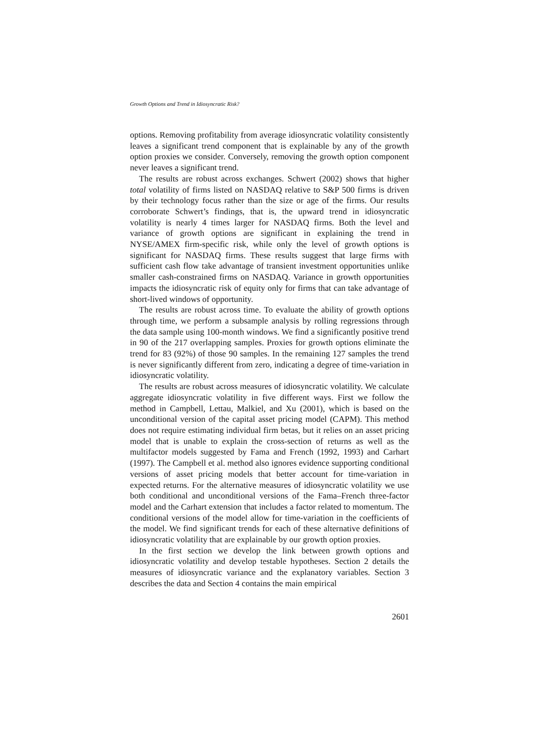Growth Options and Trend in Idiosyncratic Risk?
options. Removing profitability from average idiosyncratic volatility consistently leaves a significant trend component that is explainable by any of the growth option proxies we consider. Conversely, removing the growth option component never leaves a significant trend.
The results are robust across exchanges. Schwert (2002) shows that higher total volatility of firms listed on NASDAQ relative to S&P 500 firms is driven by their technology focus rather than the size or age of the firms. Our results corroborate Schwert’s findings, that is, the upward trend in idiosyncratic volatility is nearly 4 times larger for NASDAQ firms. Both the level and variance of growth options are significant in explaining the trend in NYSE/AMEX firm-specific risk, while only the level of growth options is significant for NASDAQ firms. These results suggest that large firms with sufficient cash flow take advantage of transient investment opportunities unlike smaller cash-constrained firms on NASDAQ. Variance in growth opportunities impacts the idiosyncratic risk of equity only for firms that can take advantage of short-lived windows of opportunity.
The results are robust across time. To evaluate the ability of growth options through time, we perform a subsample analysis by rolling regressions through the data sample using 100-month windows. We find a significantly positive trend in 90 of the 217 overlapping samples. Proxies for growth options eliminate the trend for 83 (92%) of those 90 samples. In the remaining 127 samples the trend is never significantly different from zero, indicating a degree of time-variation in idiosyncratic volatility.
The results are robust across measures of idiosyncratic volatility. We calculate aggregate idiosyncratic volatility in five different ways. First we follow the method in Campbell, Lettau, Malkiel, and Xu (2001), which is based on the unconditional version of the capital asset pricing model (CAPM). This method does not require estimating individual firm betas, but it relies on an asset pricing model that is unable to explain the cross-section of returns as well as the multifactor models suggested by Fama and French (1992, 1993) and Carhart (1997). The Campbell et al. method also ignores evidence supporting conditional versions of asset pricing models that better account for time-variation in expected returns. For the alternative measures of idiosyncratic volatility we use both conditional and unconditional versions of the Fama–French three-factor model and the Carhart extension that includes a factor related to momentum. The conditional versions of the model allow for time-variation in the coefficients of the model. We find significant trends for each of these alternative definitions of idiosyncratic volatility that are explainable by our growth option proxies.
In the first section we develop the link between growth options and idiosyncratic volatility and develop testable hypotheses. Section 2 details the measures of idiosyncratic variance and the explanatory variables. Section 3 describes the data and Section 4 contains the main empirical
2601